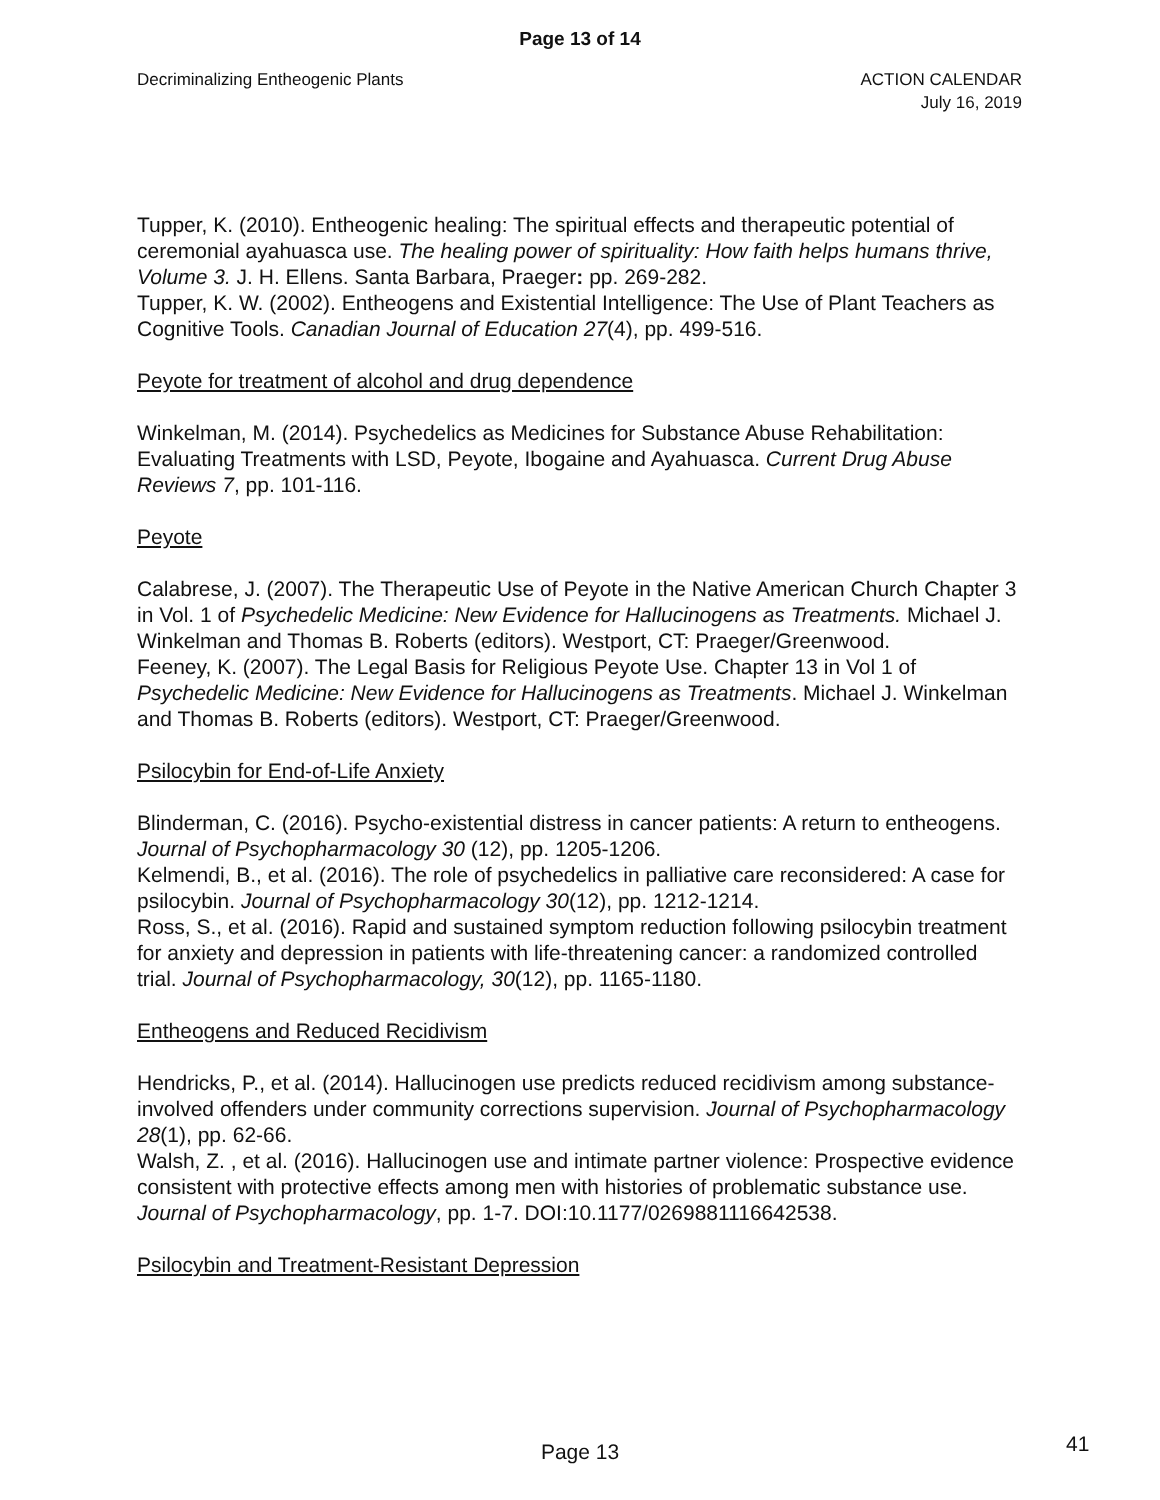Page 13 of 14
Decriminalizing Entheogenic Plants
ACTION CALENDAR
July 16, 2019
Tupper, K. (2010). Entheogenic healing: The spiritual effects and therapeutic potential of ceremonial ayahuasca use. The healing power of spirituality: How faith helps humans thrive, Volume 3. J. H. Ellens. Santa Barbara, Praeger: pp. 269-282.
Tupper, K. W. (2002). Entheogens and Existential Intelligence: The Use of Plant Teachers as Cognitive Tools. Canadian Journal of Education 27(4), pp. 499-516.
Peyote for treatment of alcohol and drug dependence
Winkelman, M. (2014). Psychedelics as Medicines for Substance Abuse Rehabilitation: Evaluating Treatments with LSD, Peyote, Ibogaine and Ayahuasca. Current Drug Abuse Reviews 7, pp. 101-116.
Peyote
Calabrese, J. (2007). The Therapeutic Use of Peyote in the Native American Church Chapter 3 in Vol. 1 of Psychedelic Medicine: New Evidence for Hallucinogens as Treatments. Michael J. Winkelman and Thomas B. Roberts (editors). Westport, CT: Praeger/Greenwood.
Feeney, K. (2007). The Legal Basis for Religious Peyote Use. Chapter 13 in Vol 1 of Psychedelic Medicine: New Evidence for Hallucinogens as Treatments. Michael J. Winkelman and Thomas B. Roberts (editors). Westport, CT: Praeger/Greenwood.
Psilocybin for End-of-Life Anxiety
Blinderman, C. (2016). Psycho-existential distress in cancer patients: A return to entheogens. Journal of Psychopharmacology 30 (12), pp. 1205-1206.
Kelmendi, B., et al. (2016). The role of psychedelics in palliative care reconsidered: A case for psilocybin. Journal of Psychopharmacology 30(12), pp. 1212-1214.
Ross, S., et al. (2016). Rapid and sustained symptom reduction following psilocybin treatment for anxiety and depression in patients with life-threatening cancer: a randomized controlled trial. Journal of Psychopharmacology, 30(12), pp. 1165-1180.
Entheogens and Reduced Recidivism
Hendricks, P., et al. (2014). Hallucinogen use predicts reduced recidivism among substance-involved offenders under community corrections supervision. Journal of Psychopharmacology 28(1), pp. 62-66.
Walsh, Z. , et al. (2016). Hallucinogen use and intimate partner violence: Prospective evidence consistent with protective effects among men with histories of problematic substance use. Journal of Psychopharmacology, pp. 1-7. DOI:10.1177/0269881116642538.
Psilocybin and Treatment-Resistant Depression
Page 13 41